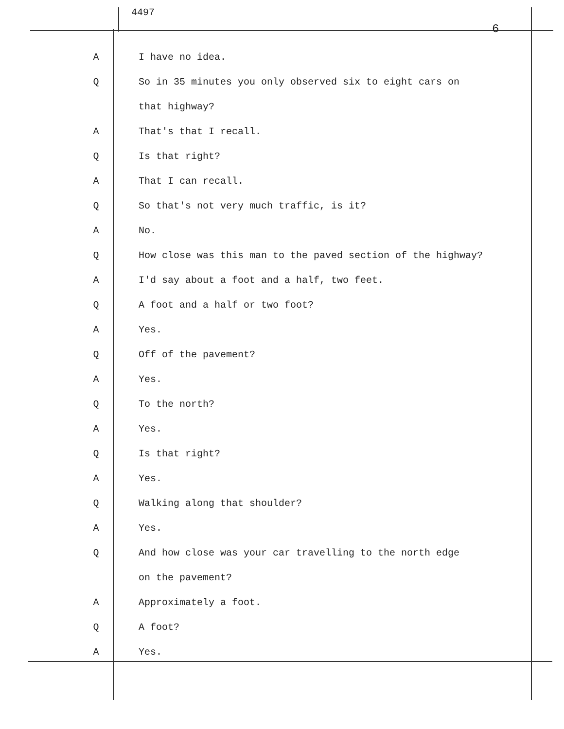4497
6
A I have no idea.
Q So in 35 minutes you only observed six to eight cars on
that highway?
A That's that I recall.
Q Is that right?
A That I can recall.
Q So that's not very much traffic, is it?
A No.
Q How close was this man to the paved section of the highway?
A I'd say about a foot and a half, two feet.
Q A foot and a half or two foot?
A Yes.
Q Off of the pavement?
A Yes.
Q To the north?
A Yes.
Q Is that right?
A Yes.
Q Walking along that shoulder?
A Yes.
Q And how close was your car travelling to the north edge
on the pavement?
A Approximately a foot.
Q A foot?
A Yes.